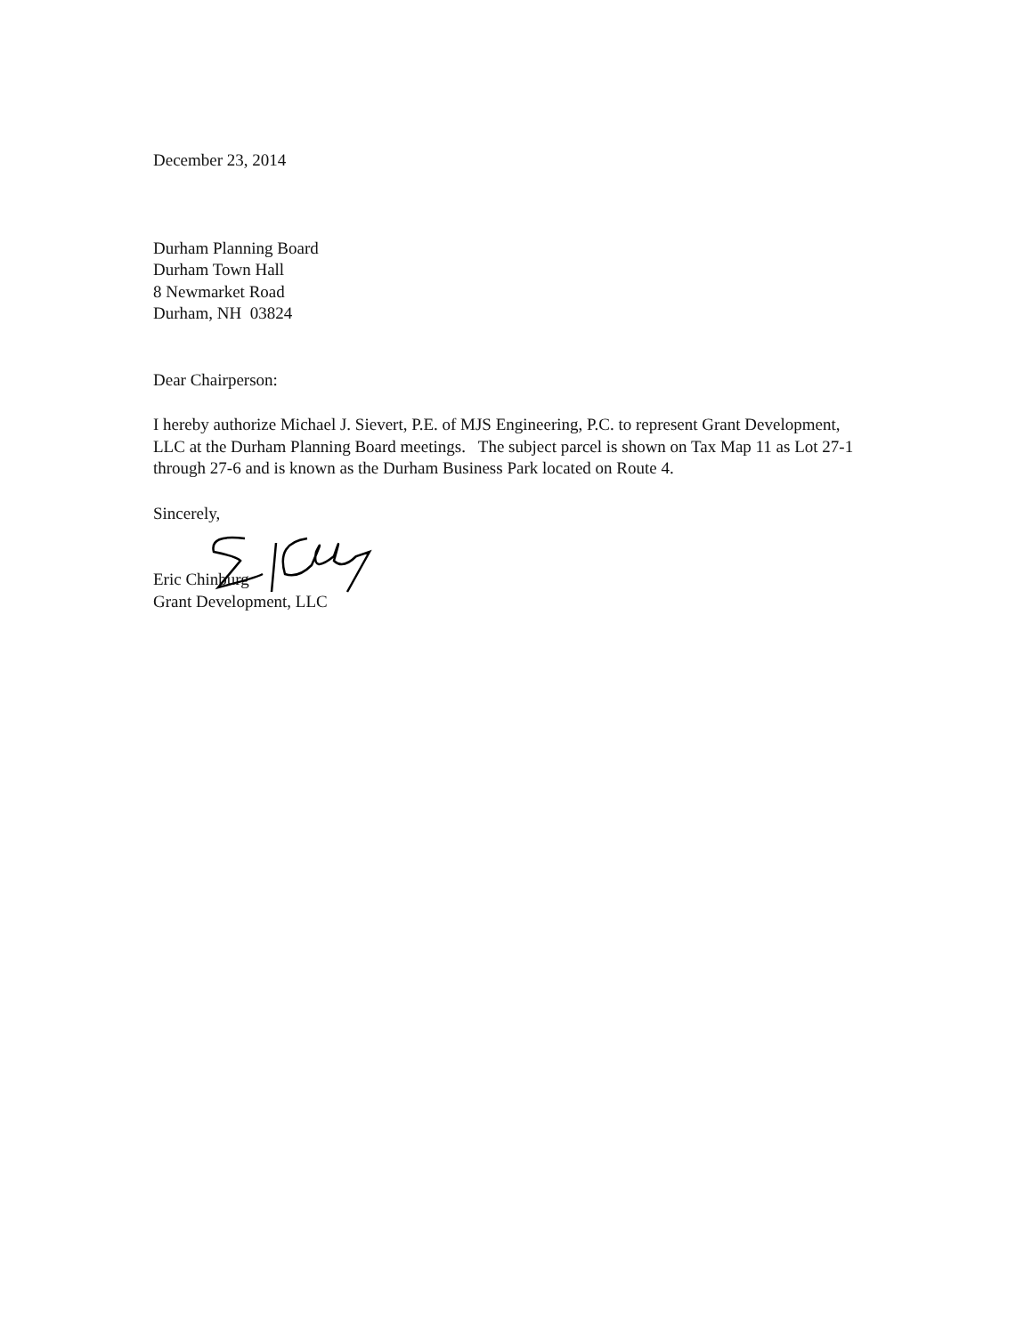December 23, 2014
Durham Planning Board
Durham Town Hall
8 Newmarket Road
Durham, NH 03824
Dear Chairperson:
I hereby authorize Michael J. Sievert, P.E. of MJS Engineering, P.C. to represent Grant Development, LLC at the Durham Planning Board meetings. The subject parcel is shown on Tax Map 11 as Lot 27-1 through 27-6 and is known as the Durham Business Park located on Route 4.
Sincerely,
Eric Chinburg
Grant Development, LLC